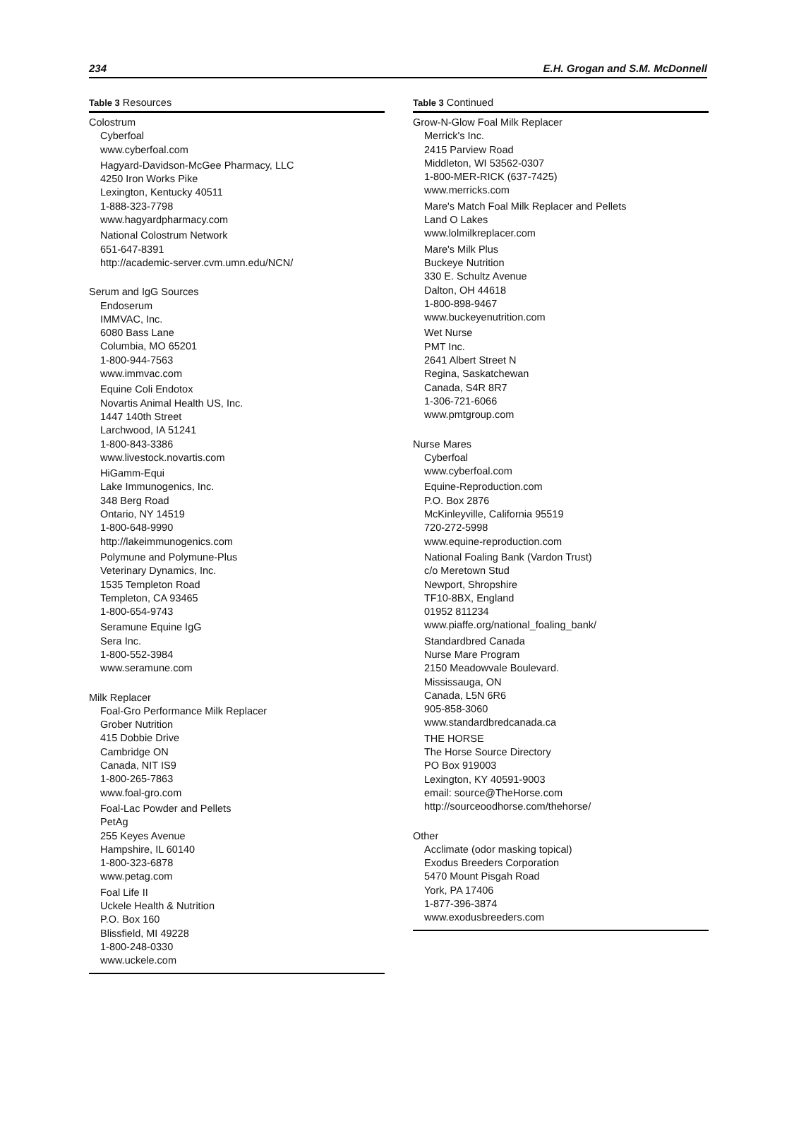234 E.H. Grogan and S.M. McDonnell
Table 3 Resources
Colostrum
Cyberfoal
www.cyberfoal.com
Hagyard-Davidson-McGee Pharmacy, LLC
4250 Iron Works Pike
Lexington, Kentucky 40511
1-888-323-7798
www.hagyardpharmacy.com
National Colostrum Network
651-647-8391
http://academic-server.cvm.umn.edu/NCN/
Serum and IgG Sources
Endoserum
IMMVAC, Inc.
6080 Bass Lane
Columbia, MO 65201
1-800-944-7563
www.immvac.com
Equine Coli Endotox
Novartis Animal Health US, Inc.
1447 140th Street
Larchwood, IA 51241
1-800-843-3386
www.livestock.novartis.com
HiGamm-Equi
Lake Immunogenics, Inc.
348 Berg Road
Ontario, NY 14519
1-800-648-9990
http://lakeimmunogenics.com
Polymune and Polymune-Plus
Veterinary Dynamics, Inc.
1535 Templeton Road
Templeton, CA 93465
1-800-654-9743
Seramune Equine IgG
Sera Inc.
1-800-552-3984
www.seramune.com
Milk Replacer
Foal-Gro Performance Milk Replacer
Grober Nutrition
415 Dobbie Drive
Cambridge ON
Canada, NIT IS9
1-800-265-7863
www.foal-gro.com
Foal-Lac Powder and Pellets
PetAg
255 Keyes Avenue
Hampshire, IL 60140
1-800-323-6878
www.petag.com
Foal Life II
Uckele Health & Nutrition
P.O. Box 160
Blissfield, MI 49228
1-800-248-0330
www.uckele.com
Table 3 Continued
Grow-N-Glow Foal Milk Replacer
Merrick's Inc.
2415 Parview Road
Middleton, WI 53562-0307
1-800-MER-RICK (637-7425)
www.merricks.com
Mare's Match Foal Milk Replacer and Pellets
Land O Lakes
www.lolmilkreplacer.com
Mare's Milk Plus
Buckeye Nutrition
330 E. Schultz Avenue
Dalton, OH 44618
1-800-898-9467
www.buckeyenutrition.com
Wet Nurse
PMT Inc.
2641 Albert Street N
Regina, Saskatchewan
Canada, S4R 8R7
1-306-721-6066
www.pmtgroup.com
Nurse Mares
Cyberfoal
www.cyberfoal.com
Equine-Reproduction.com
P.O. Box 2876
McKinleyville, California 95519
720-272-5998
www.equine-reproduction.com
National Foaling Bank (Vardon Trust)
c/o Meretown Stud
Newport, Shropshire
TF10-8BX, England
01952 811234
www.piaffe.org/national_foaling_bank/
Standardbred Canada
Nurse Mare Program
2150 Meadowvale Boulevard.
Mississauga, ON
Canada, L5N 6R6
905-858-3060
www.standardbredcanada.ca
THE HORSE
The Horse Source Directory
PO Box 919003
Lexington, KY 40591-9003
email: source@TheHorse.com
http://sourceoodhorse.com/thehorse/
Other
Acclimate (odor masking topical)
Exodus Breeders Corporation
5470 Mount Pisgah Road
York, PA 17406
1-877-396-3874
www.exodusbreeders.com